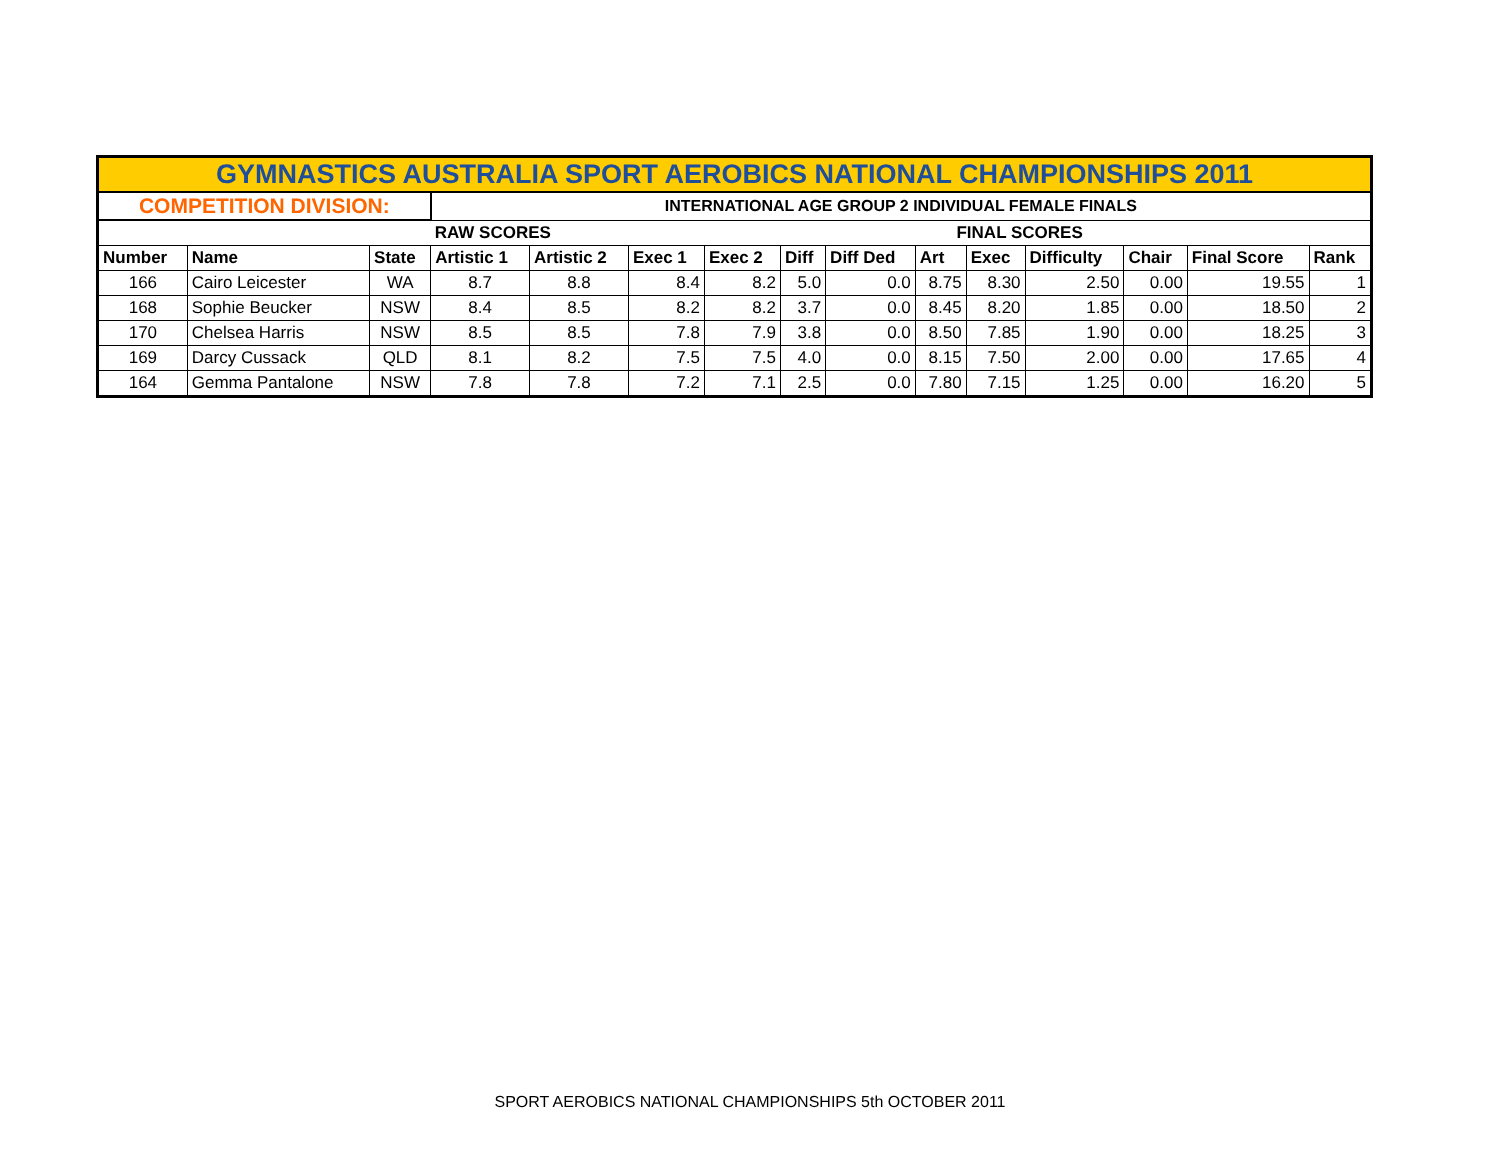| GYMNASTICS AUSTRALIA SPORT AEROBICS NATIONAL CHAMPIONSHIPS 2011 | | | | | | | | | | | | | | |
| COMPETITION DIVISION: | | | INTERNATIONAL AGE GROUP 2 INDIVIDUAL FEMALE FINALS | | | | | | | | | | | |
| | | | RAW SCORES | | | | | | FINAL SCORES | | | | | |
| Number | Name | State | Artistic 1 | Artistic 2 | Exec 1 | Exec 2 | Diff | Diff Ded | Art | Exec | Difficulty | Chair | Final Score | Rank |
| 166 | Cairo Leicester | WA | 8.7 | 8.8 | 8.4 | 8.2 | 5.0 | 0.0 | 8.75 | 8.30 | 2.50 | 0.00 | 19.55 | 1 |
| 168 | Sophie Beucker | NSW | 8.4 | 8.5 | 8.2 | 8.2 | 3.7 | 0.0 | 8.45 | 8.20 | 1.85 | 0.00 | 18.50 | 2 |
| 170 | Chelsea Harris | NSW | 8.5 | 8.5 | 7.8 | 7.9 | 3.8 | 0.0 | 8.50 | 7.85 | 1.90 | 0.00 | 18.25 | 3 |
| 169 | Darcy Cussack | QLD | 8.1 | 8.2 | 7.5 | 7.5 | 4.0 | 0.0 | 8.15 | 7.50 | 2.00 | 0.00 | 17.65 | 4 |
| 164 | Gemma Pantalone | NSW | 7.8 | 7.8 | 7.2 | 7.1 | 2.5 | 0.0 | 7.80 | 7.15 | 1.25 | 0.00 | 16.20 | 5 |
SPORT AEROBICS NATIONAL CHAMPIONSHIPS 5th OCTOBER 2011